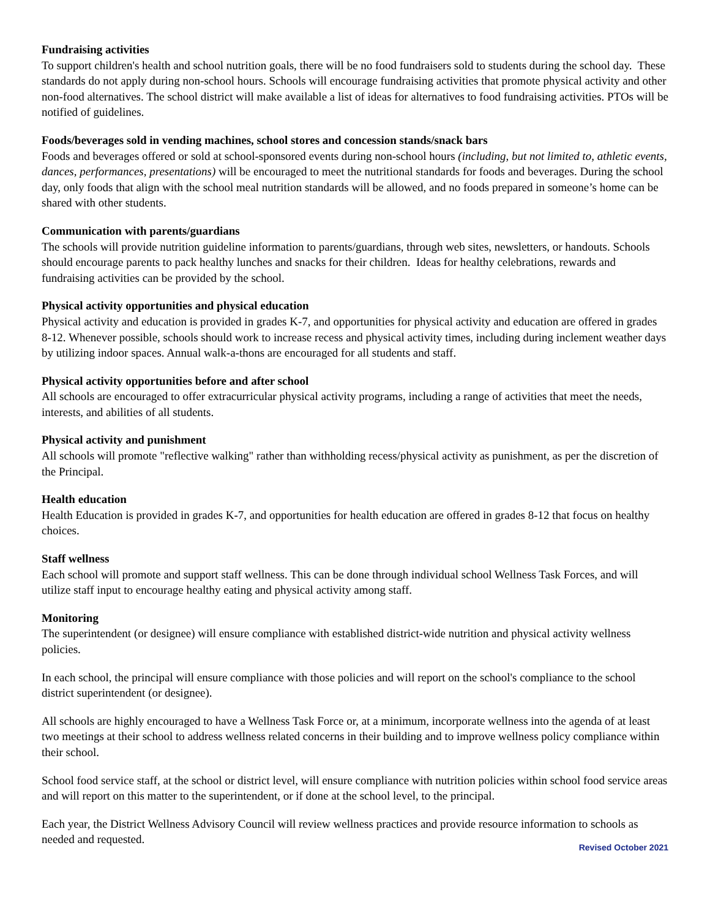Fundraising activities
To support children's health and school nutrition goals, there will be no food fundraisers sold to students during the school day. These standards do not apply during non-school hours. Schools will encourage fundraising activities that promote physical activity and other non-food alternatives. The school district will make available a list of ideas for alternatives to food fundraising activities. PTOs will be notified of guidelines.
Foods/beverages sold in vending machines, school stores and concession stands/snack bars
Foods and beverages offered or sold at school-sponsored events during non-school hours (including, but not limited to, athletic events, dances, performances, presentations) will be encouraged to meet the nutritional standards for foods and beverages. During the school day, only foods that align with the school meal nutrition standards will be allowed, and no foods prepared in someone’s home can be shared with other students.
Communication with parents/guardians
The schools will provide nutrition guideline information to parents/guardians, through web sites, newsletters, or handouts. Schools should encourage parents to pack healthy lunches and snacks for their children. Ideas for healthy celebrations, rewards and fundraising activities can be provided by the school.
Physical activity opportunities and physical education
Physical activity and education is provided in grades K-7, and opportunities for physical activity and education are offered in grades 8-12. Whenever possible, schools should work to increase recess and physical activity times, including during inclement weather days by utilizing indoor spaces. Annual walk-a-thons are encouraged for all students and staff.
Physical activity opportunities before and after school
All schools are encouraged to offer extracurricular physical activity programs, including a range of activities that meet the needs, interests, and abilities of all students.
Physical activity and punishment
All schools will promote "reflective walking" rather than withholding recess/physical activity as punishment, as per the discretion of the Principal.
Health education
Health Education is provided in grades K-7, and opportunities for health education are offered in grades 8-12 that focus on healthy choices.
Staff wellness
Each school will promote and support staff wellness. This can be done through individual school Wellness Task Forces, and will utilize staff input to encourage healthy eating and physical activity among staff.
Monitoring
The superintendent (or designee) will ensure compliance with established district-wide nutrition and physical activity wellness policies.
In each school, the principal will ensure compliance with those policies and will report on the school's compliance to the school district superintendent (or designee).
All schools are highly encouraged to have a Wellness Task Force or, at a minimum, incorporate wellness into the agenda of at least two meetings at their school to address wellness related concerns in their building and to improve wellness policy compliance within their school.
School food service staff, at the school or district level, will ensure compliance with nutrition policies within school food service areas and will report on this matter to the superintendent, or if done at the school level, to the principal.
Each year, the District Wellness Advisory Council will review wellness practices and provide resource information to schools as needed and requested.
Revised October 2021